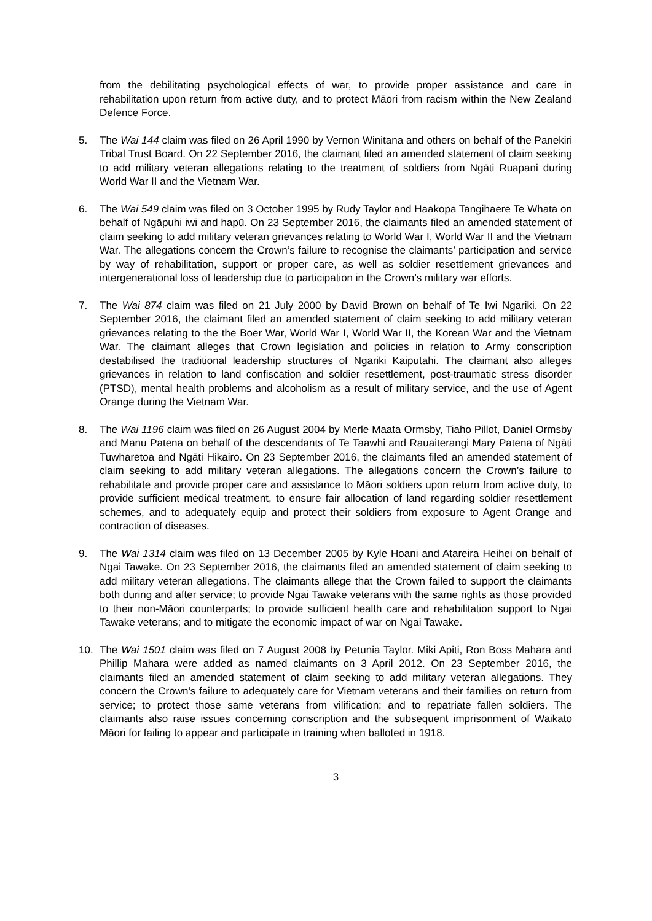from the debilitating psychological effects of war, to provide proper assistance and care in rehabilitation upon return from active duty, and to protect Māori from racism within the New Zealand Defence Force.
5. The Wai 144 claim was filed on 26 April 1990 by Vernon Winitana and others on behalf of the Panekiri Tribal Trust Board. On 22 September 2016, the claimant filed an amended statement of claim seeking to add military veteran allegations relating to the treatment of soldiers from Ngāti Ruapani during World War II and the Vietnam War.
6. The Wai 549 claim was filed on 3 October 1995 by Rudy Taylor and Haakopa Tangihaere Te Whata on behalf of Ngāpuhi iwi and hapū. On 23 September 2016, the claimants filed an amended statement of claim seeking to add military veteran grievances relating to World War I, World War II and the Vietnam War. The allegations concern the Crown’s failure to recognise the claimants’ participation and service by way of rehabilitation, support or proper care, as well as soldier resettlement grievances and intergenerational loss of leadership due to participation in the Crown’s military war efforts.
7. The Wai 874 claim was filed on 21 July 2000 by David Brown on behalf of Te Iwi Ngariki. On 22 September 2016, the claimant filed an amended statement of claim seeking to add military veteran grievances relating to the the Boer War, World War I, World War II, the Korean War and the Vietnam War. The claimant alleges that Crown legislation and policies in relation to Army conscription destabilised the traditional leadership structures of Ngariki Kaiputahi. The claimant also alleges grievances in relation to land confiscation and soldier resettlement, post-traumatic stress disorder (PTSD), mental health problems and alcoholism as a result of military service, and the use of Agent Orange during the Vietnam War.
8. The Wai 1196 claim was filed on 26 August 2004 by Merle Maata Ormsby, Tiaho Pillot, Daniel Ormsby and Manu Patena on behalf of the descendants of Te Taawhi and Rauaiterangi Mary Patena of Ngāti Tuwharetoa and Ngāti Hikairo. On 23 September 2016, the claimants filed an amended statement of claim seeking to add military veteran allegations. The allegations concern the Crown’s failure to rehabilitate and provide proper care and assistance to Māori soldiers upon return from active duty, to provide sufficient medical treatment, to ensure fair allocation of land regarding soldier resettlement schemes, and to adequately equip and protect their soldiers from exposure to Agent Orange and contraction of diseases.
9. The Wai 1314 claim was filed on 13 December 2005 by Kyle Hoani and Atareira Heihei on behalf of Ngai Tawake. On 23 September 2016, the claimants filed an amended statement of claim seeking to add military veteran allegations. The claimants allege that the Crown failed to support the claimants both during and after service; to provide Ngai Tawake veterans with the same rights as those provided to their non-Māori counterparts; to provide sufficient health care and rehabilitation support to Ngai Tawake veterans; and to mitigate the economic impact of war on Ngai Tawake.
10. The Wai 1501 claim was filed on 7 August 2008 by Petunia Taylor. Miki Apiti, Ron Boss Mahara and Phillip Mahara were added as named claimants on 3 April 2012. On 23 September 2016, the claimants filed an amended statement of claim seeking to add military veteran allegations. They concern the Crown’s failure to adequately care for Vietnam veterans and their families on return from service; to protect those same veterans from vilification; and to repatriate fallen soldiers. The claimants also raise issues concerning conscription and the subsequent imprisonment of Waikato Māori for failing to appear and participate in training when balloted in 1918.
3